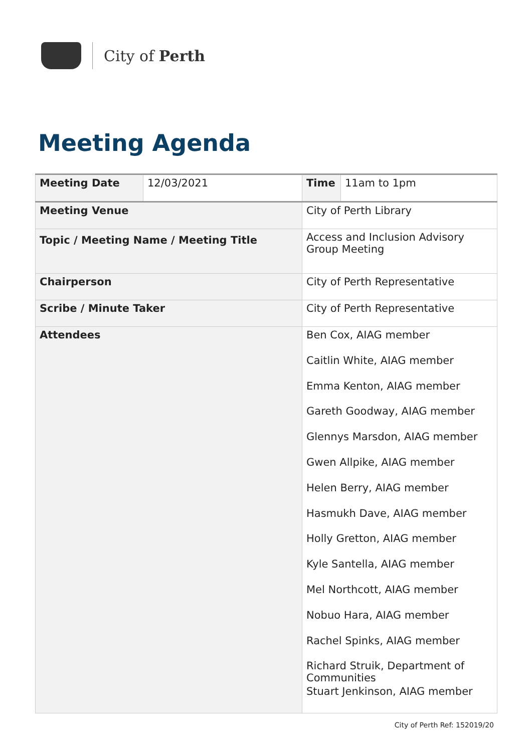City of Perth
Meeting Agenda
| Meeting Date | 12/03/2021 | Time | 11am to 1pm |
| Meeting Venue | | City of Perth Library | |
| Topic / Meeting Name / Meeting Title | | Access and Inclusion Advisory Group Meeting | |
| Chairperson | | City of Perth Representative | |
| Scribe / Minute Taker | | City of Perth Representative | |
| Attendees | | Ben Cox, AIAG member Caitlin White, AIAG member Emma Kenton, AIAG member Gareth Goodway, AIAG member Glennys Marsdon, AIAG member Gwen Allpike, AIAG member Helen Berry, AIAG member Hasmukh Dave, AIAG member Holly Gretton, AIAG member Kyle Santella, AIAG member Mel Northcott, AIAG member Nobuo Hara, AIAG member Rachel Spinks, AIAG member Richard Struik, Department of Communities Stuart Jenkinson, AIAG member | |
City of Perth Ref: 152019/20